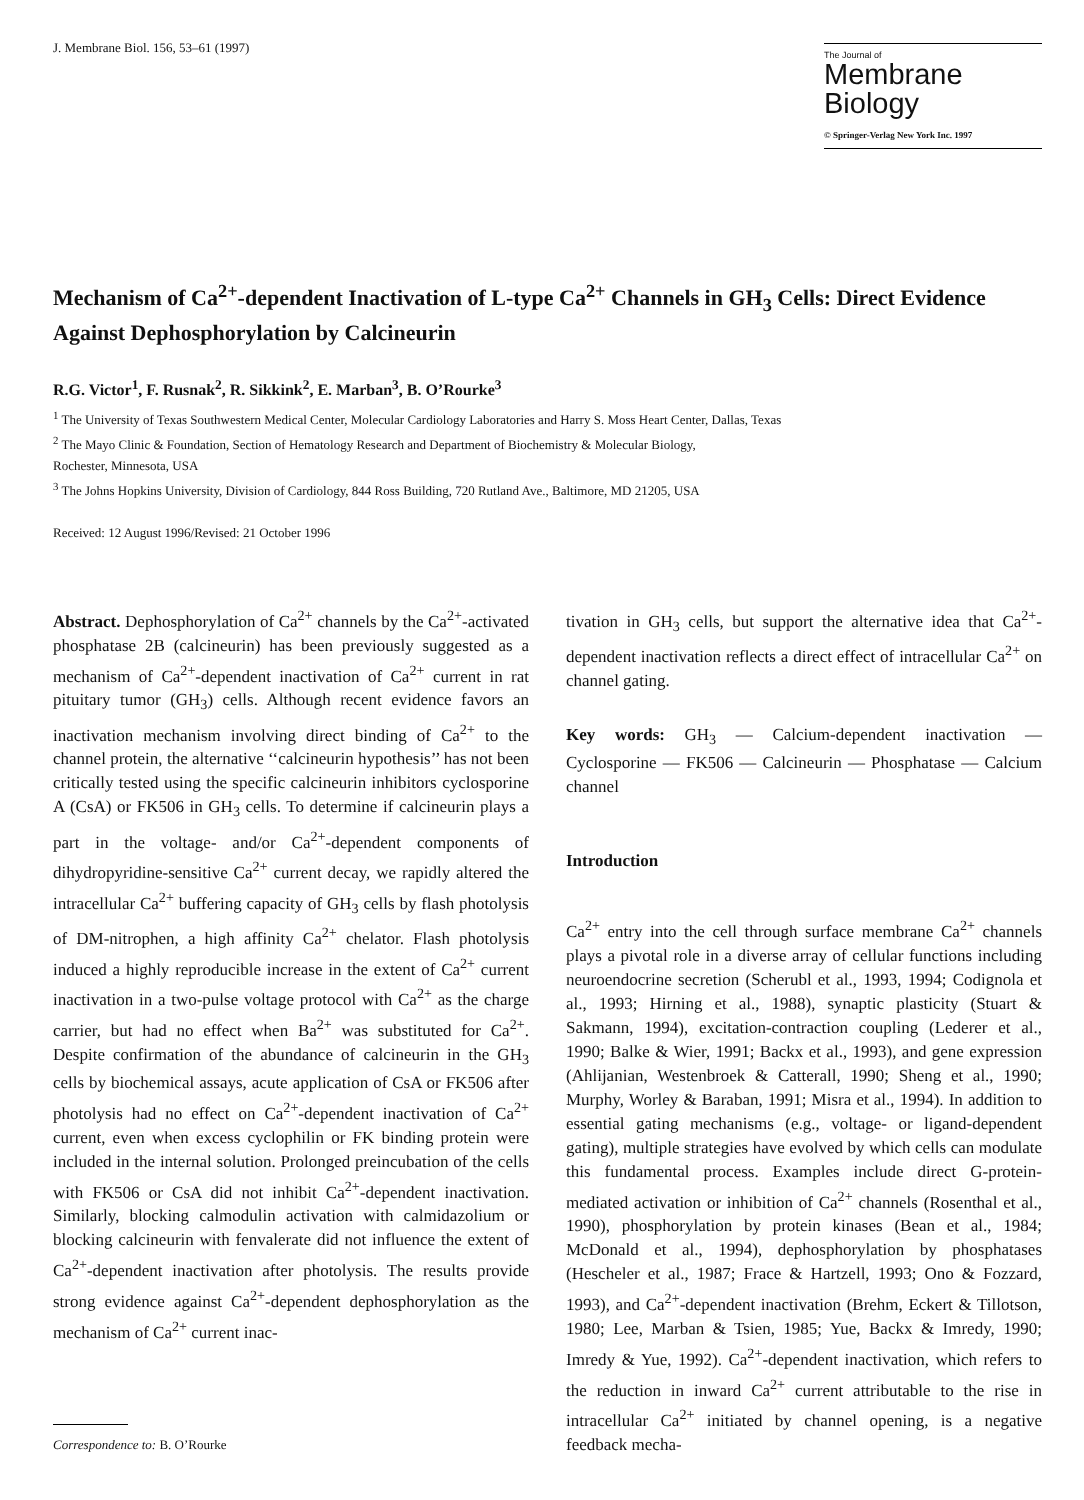J. Membrane Biol. 156, 53–61 (1997)
The Journal of
Membrane
Biology
© Springer-Verlag New York Inc. 1997
Mechanism of Ca<sup>2+</sup>-dependent Inactivation of L-type Ca<sup>2+</sup> Channels in GH<sub>3</sub> Cells: Direct Evidence Against Dephosphorylation by Calcineurin
R.G. Victor<sup>1</sup>, F. Rusnak<sup>2</sup>, R. Sikkink<sup>2</sup>, E. Marban<sup>3</sup>, B. O’Rourke<sup>3</sup>
<sup>1</sup> The University of Texas Southwestern Medical Center, Molecular Cardiology Laboratories and Harry S. Moss Heart Center, Dallas, Texas
<sup>2</sup> The Mayo Clinic & Foundation, Section of Hematology Research and Department of Biochemistry & Molecular Biology,
Rochester, Minnesota, USA
<sup>3</sup> The Johns Hopkins University, Division of Cardiology, 844 Ross Building, 720 Rutland Ave., Baltimore, MD 21205, USA
Received: 12 August 1996/Revised: 21 October 1996
Abstract. Dephosphorylation of Ca<sup>2+</sup> channels by the Ca<sup>2+</sup>-activated phosphatase 2B (calcineurin) has been previously suggested as a mechanism of Ca<sup>2+</sup>-dependent inactivation of Ca<sup>2+</sup> current in rat pituitary tumor (GH<sub>3</sub>) cells. Although recent evidence favors an inactivation mechanism involving direct binding of Ca<sup>2+</sup> to the channel protein, the alternative ‘‘calcineurin hypothesis’’ has not been critically tested using the specific calcineurin inhibitors cyclosporine A (CsA) or FK506 in GH<sub>3</sub> cells. To determine if calcineurin plays a part in the voltage- and/or Ca<sup>2+</sup>-dependent components of dihydropyridine-sensitive Ca<sup>2+</sup> current decay, we rapidly altered the intracellular Ca<sup>2+</sup> buffering capacity of GH<sub>3</sub> cells by flash photolysis of DM-nitrophen, a high affinity Ca<sup>2+</sup> chelator. Flash photolysis induced a highly reproducible increase in the extent of Ca<sup>2+</sup> current inactivation in a two-pulse voltage protocol with Ca<sup>2+</sup> as the charge carrier, but had no effect when Ba<sup>2+</sup> was substituted for Ca<sup>2+</sup>. Despite confirmation of the abundance of calcineurin in the GH<sub>3</sub> cells by biochemical assays, acute application of CsA or FK506 after photolysis had no effect on Ca<sup>2+</sup>-dependent inactivation of Ca<sup>2+</sup> current, even when excess cyclophilin or FK binding protein were included in the internal solution. Prolonged preincubation of the cells with FK506 or CsA did not inhibit Ca<sup>2+</sup>-dependent inactivation. Similarly, blocking calmodulin activation with calmidazolium or blocking calcineurin with fenvalerate did not influence the extent of Ca<sup>2+</sup>-dependent inactivation after photolysis. The results provide strong evidence against Ca<sup>2+</sup>-dependent dephosphorylation as the mechanism of Ca<sup>2+</sup> current inac-
Correspondence to: B. O’Rourke
tivation in GH<sub>3</sub> cells, but support the alternative idea that Ca<sup>2+</sup>-dependent inactivation reflects a direct effect of intracellular Ca<sup>2+</sup> on channel gating.
Key words: GH<sub>3</sub> — Calcium-dependent inactivation — Cyclosporine — FK506 — Calcineurin — Phosphatase — Calcium channel
Introduction
Ca<sup>2+</sup> entry into the cell through surface membrane Ca<sup>2+</sup> channels plays a pivotal role in a diverse array of cellular functions including neuroendocrine secretion (Scherubl et al., 1993, 1994; Codignola et al., 1993; Hirning et al., 1988), synaptic plasticity (Stuart & Sakmann, 1994), excitation-contraction coupling (Lederer et al., 1990; Balke & Wier, 1991; Backx et al., 1993), and gene expression (Ahlijanian, Westenbroek & Catterall, 1990; Sheng et al., 1990; Murphy, Worley & Baraban, 1991; Misra et al., 1994). In addition to essential gating mechanisms (e.g., voltage- or ligand-dependent gating), multiple strategies have evolved by which cells can modulate this fundamental process. Examples include direct G-protein-mediated activation or inhibition of Ca<sup>2+</sup> channels (Rosenthal et al., 1990), phosphorylation by protein kinases (Bean et al., 1984; McDonald et al., 1994), dephosphorylation by phosphatases (Hescheler et al., 1987; Frace & Hartzell, 1993; Ono & Fozzard, 1993), and Ca<sup>2+</sup>-dependent inactivation (Brehm, Eckert & Tillotson, 1980; Lee, Marban & Tsien, 1985; Yue, Backx & Imredy, 1990; Imredy & Yue, 1992). Ca<sup>2+</sup>-dependent inactivation, which refers to the reduction in inward Ca<sup>2+</sup> current attributable to the rise in intracellular Ca<sup>2+</sup> initiated by channel opening, is a negative feedback mecha-